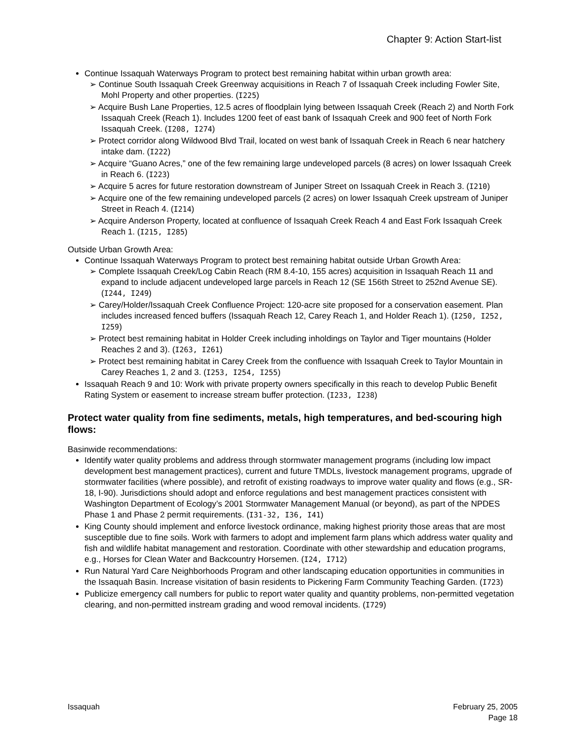Chapter 9: Action Start-list
Continue Issaquah Waterways Program to protect best remaining habitat within urban growth area:
Continue South Issaquah Creek Greenway acquisitions in Reach 7 of Issaquah Creek including Fowler Site, Mohl Property and other properties. (I225)
Acquire Bush Lane Properties, 12.5 acres of floodplain lying between Issaquah Creek (Reach 2) and North Fork Issaquah Creek (Reach 1). Includes 1200 feet of east bank of Issaquah Creek and 900 feet of North Fork Issaquah Creek. (I208, I274)
Protect corridor along Wildwood Blvd Trail, located on west bank of Issaquah Creek in Reach 6 near hatchery intake dam. (I222)
Acquire “Guano Acres,” one of the few remaining large undeveloped parcels (8 acres) on lower Issaquah Creek in Reach 6. (I223)
Acquire 5 acres for future restoration downstream of Juniper Street on Issaquah Creek in Reach 3. (I210)
Acquire one of the few remaining undeveloped parcels (2 acres) on lower Issaquah Creek upstream of Juniper Street in Reach 4. (I214)
Acquire Anderson Property, located at confluence of Issaquah Creek Reach 4 and East Fork Issaquah Creek Reach 1. (I215, I285)
Outside Urban Growth Area:
Continue Issaquah Waterways Program to protect best remaining habitat outside Urban Growth Area:
Complete Issaquah Creek/Log Cabin Reach (RM 8.4-10, 155 acres) acquisition in Issaquah Reach 11 and expand to include adjacent undeveloped large parcels in Reach 12 (SE 156th Street to 252nd Avenue SE). (I244, I249)
Carey/Holder/Issaquah Creek Confluence Project: 120-acre site proposed for a conservation easement. Plan includes increased fenced buffers (Issaquah Reach 12, Carey Reach 1, and Holder Reach 1). (I250, I252, I259)
Protect best remaining habitat in Holder Creek including inholdings on Taylor and Tiger mountains (Holder Reaches 2 and 3). (I263, I261)
Protect best remaining habitat in Carey Creek from the confluence with Issaquah Creek to Taylor Mountain in Carey Reaches 1, 2 and 3. (I253, I254, I255)
Issaquah Reach 9 and 10: Work with private property owners specifically in this reach to develop Public Benefit Rating System or easement to increase stream buffer protection. (I233, I238)
Protect water quality from fine sediments, metals, high temperatures, and bed-scouring high flows:
Basinwide recommendations:
Identify water quality problems and address through stormwater management programs (including low impact development best management practices), current and future TMDLs, livestock management programs, upgrade of stormwater facilities (where possible), and retrofit of existing roadways to improve water quality and flows (e.g., SR-18, I-90). Jurisdictions should adopt and enforce regulations and best management practices consistent with Washington Department of Ecology’s 2001 Stormwater Management Manual (or beyond), as part of the NPDES Phase 1 and Phase 2 permit requirements. (I31-32, I36, I41)
King County should implement and enforce livestock ordinance, making highest priority those areas that are most susceptible due to fine soils. Work with farmers to adopt and implement farm plans which address water quality and fish and wildlife habitat management and restoration. Coordinate with other stewardship and education programs, e.g., Horses for Clean Water and Backcountry Horsemen. (I24, I712)
Run Natural Yard Care Neighborhoods Program and other landscaping education opportunities in communities in the Issaquah Basin. Increase visitation of basin residents to Pickering Farm Community Teaching Garden. (I723)
Publicize emergency call numbers for public to report water quality and quantity problems, non-permitted vegetation clearing, and non-permitted instream grading and wood removal incidents. (I729)
Issaquah February 25, 2005
Page 18